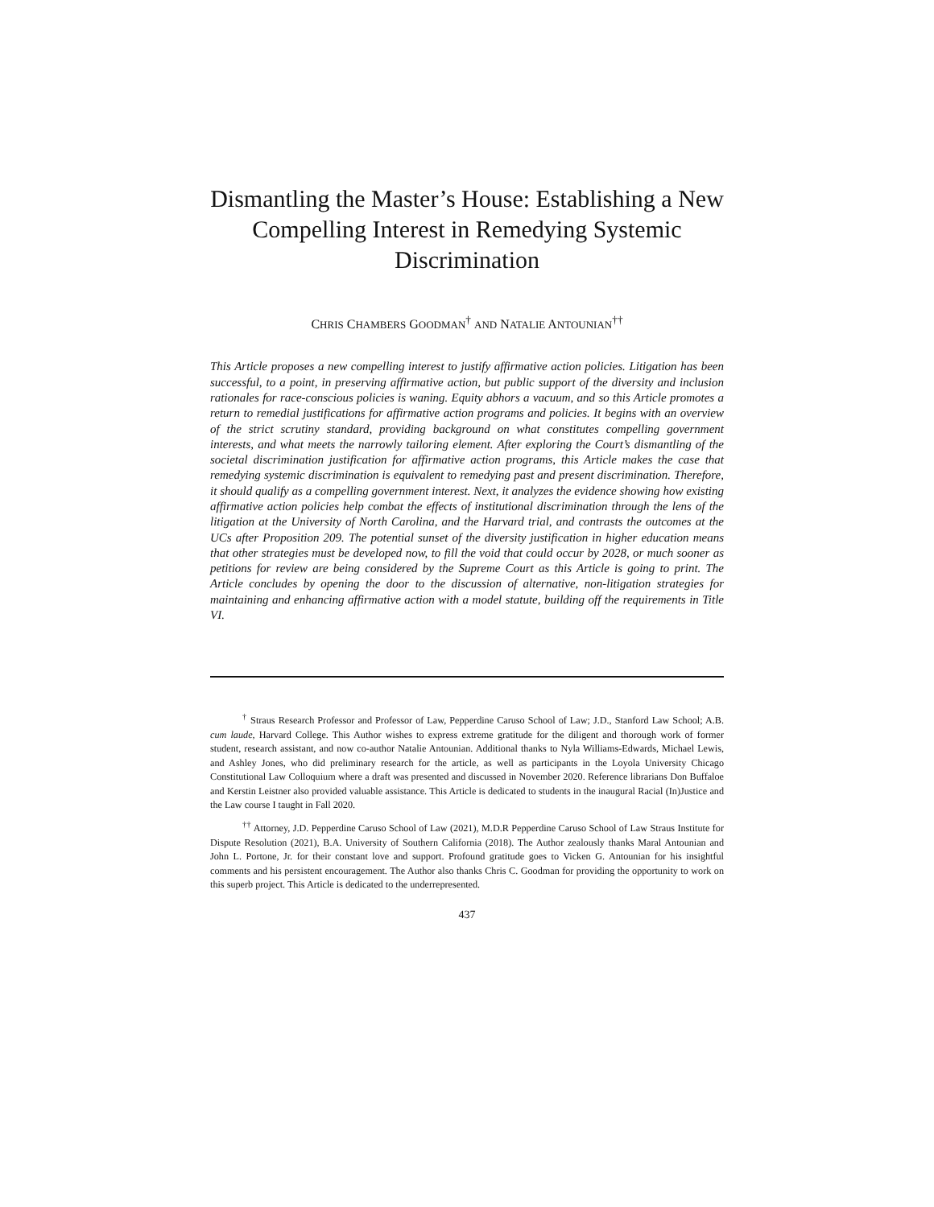Dismantling the Master’s House: Establishing a New Compelling Interest in Remedying Systemic Discrimination
CHRIS CHAMBERS GOODMAN<sup>†</sup> AND NATALIE ANTOUNIAN<sup>††</sup>
This Article proposes a new compelling interest to justify affirmative action policies. Litigation has been successful, to a point, in preserving affirmative action, but public support of the diversity and inclusion rationales for race-conscious policies is waning. Equity abhors a vacuum, and so this Article promotes a return to remedial justifications for affirmative action programs and policies. It begins with an overview of the strict scrutiny standard, providing background on what constitutes compelling government interests, and what meets the narrowly tailoring element. After exploring the Court’s dismantling of the societal discrimination justification for affirmative action programs, this Article makes the case that remedying systemic discrimination is equivalent to remedying past and present discrimination. Therefore, it should qualify as a compelling government interest. Next, it analyzes the evidence showing how existing affirmative action policies help combat the effects of institutional discrimination through the lens of the litigation at the University of North Carolina, and the Harvard trial, and contrasts the outcomes at the UCs after Proposition 209. The potential sunset of the diversity justification in higher education means that other strategies must be developed now, to fill the void that could occur by 2028, or much sooner as petitions for review are being considered by the Supreme Court as this Article is going to print. The Article concludes by opening the door to the discussion of alternative, non-litigation strategies for maintaining and enhancing affirmative action with a model statute, building off the requirements in Title VI.
<sup>†</sup> Straus Research Professor and Professor of Law, Pepperdine Caruso School of Law; J.D., Stanford Law School; A.B. cum laude, Harvard College. This Author wishes to express extreme gratitude for the diligent and thorough work of former student, research assistant, and now co-author Natalie Antounian. Additional thanks to Nyla Williams-Edwards, Michael Lewis, and Ashley Jones, who did preliminary research for the article, as well as participants in the Loyola University Chicago Constitutional Law Colloquium where a draft was presented and discussed in November 2020. Reference librarians Don Buffaloe and Kerstin Leistner also provided valuable assistance. This Article is dedicated to students in the inaugural Racial (In)Justice and the Law course I taught in Fall 2020.
<sup>††</sup> Attorney, J.D. Pepperdine Caruso School of Law (2021), M.D.R Pepperdine Caruso School of Law Straus Institute for Dispute Resolution (2021), B.A. University of Southern California (2018). The Author zealously thanks Maral Antounian and John L. Portone, Jr. for their constant love and support. Profound gratitude goes to Vicken G. Antounian for his insightful comments and his persistent encouragement. The Author also thanks Chris C. Goodman for providing the opportunity to work on this superb project. This Article is dedicated to the underrepresented.
437